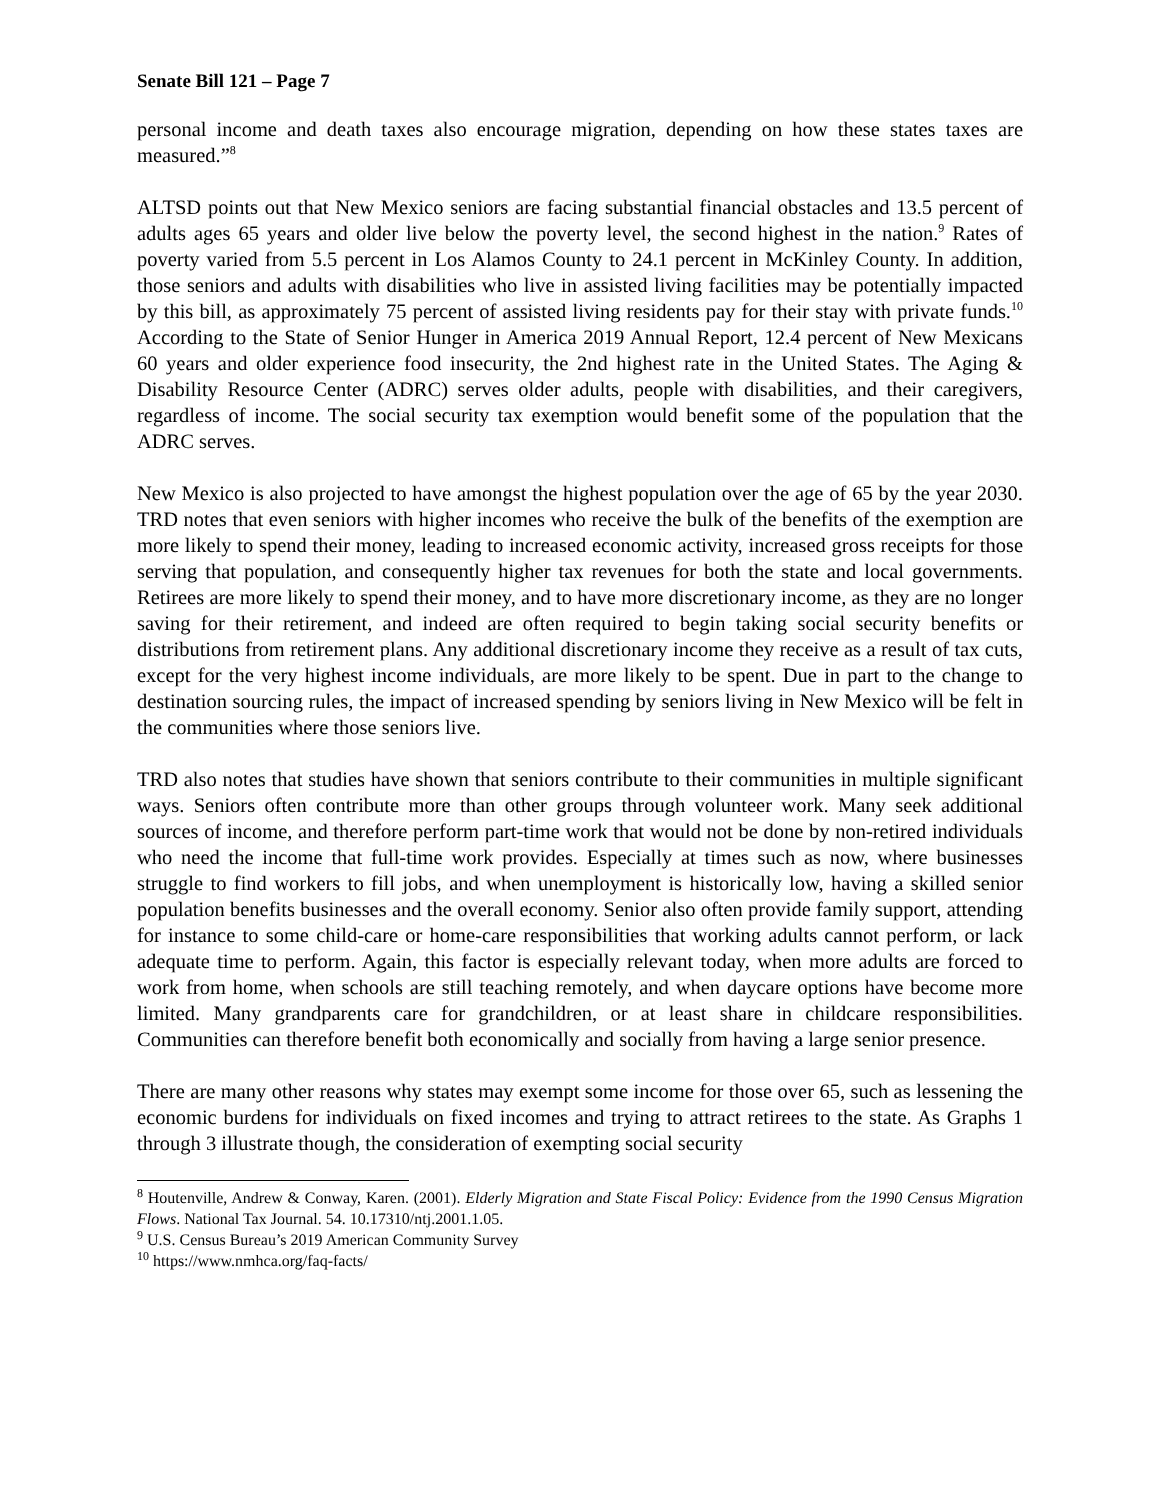Senate Bill 121 – Page 7
personal income and death taxes also encourage migration, depending on how these states taxes are measured.”<sup>8</sup>
ALTSD points out that New Mexico seniors are facing substantial financial obstacles and 13.5 percent of adults ages 65 years and older live below the poverty level, the second highest in the nation.<sup>9</sup> Rates of poverty varied from 5.5 percent in Los Alamos County to 24.1 percent in McKinley County. In addition, those seniors and adults with disabilities who live in assisted living facilities may be potentially impacted by this bill, as approximately 75 percent of assisted living residents pay for their stay with private funds.<sup>10</sup> According to the State of Senior Hunger in America 2019 Annual Report, 12.4 percent of New Mexicans 60 years and older experience food insecurity, the 2nd highest rate in the United States. The Aging & Disability Resource Center (ADRC) serves older adults, people with disabilities, and their caregivers, regardless of income. The social security tax exemption would benefit some of the population that the ADRC serves.
New Mexico is also projected to have amongst the highest population over the age of 65 by the year 2030. TRD notes that even seniors with higher incomes who receive the bulk of the benefits of the exemption are more likely to spend their money, leading to increased economic activity, increased gross receipts for those serving that population, and consequently higher tax revenues for both the state and local governments. Retirees are more likely to spend their money, and to have more discretionary income, as they are no longer saving for their retirement, and indeed are often required to begin taking social security benefits or distributions from retirement plans. Any additional discretionary income they receive as a result of tax cuts, except for the very highest income individuals, are more likely to be spent. Due in part to the change to destination sourcing rules, the impact of increased spending by seniors living in New Mexico will be felt in the communities where those seniors live.
TRD also notes that studies have shown that seniors contribute to their communities in multiple significant ways. Seniors often contribute more than other groups through volunteer work. Many seek additional sources of income, and therefore perform part-time work that would not be done by non-retired individuals who need the income that full-time work provides. Especially at times such as now, where businesses struggle to find workers to fill jobs, and when unemployment is historically low, having a skilled senior population benefits businesses and the overall economy. Senior also often provide family support, attending for instance to some child-care or home-care responsibilities that working adults cannot perform, or lack adequate time to perform. Again, this factor is especially relevant today, when more adults are forced to work from home, when schools are still teaching remotely, and when daycare options have become more limited. Many grandparents care for grandchildren, or at least share in childcare responsibilities. Communities can therefore benefit both economically and socially from having a large senior presence.
There are many other reasons why states may exempt some income for those over 65, such as lessening the economic burdens for individuals on fixed incomes and trying to attract retirees to the state. As Graphs 1 through 3 illustrate though, the consideration of exempting social security
<sup>8</sup> Houtenville, Andrew & Conway, Karen. (2001). Elderly Migration and State Fiscal Policy: Evidence from the 1990 Census Migration Flows. National Tax Journal. 54. 10.17310/ntj.2001.1.05.
<sup>9</sup> U.S. Census Bureau’s 2019 American Community Survey
<sup>10</sup> https://www.nmhca.org/faq-facts/